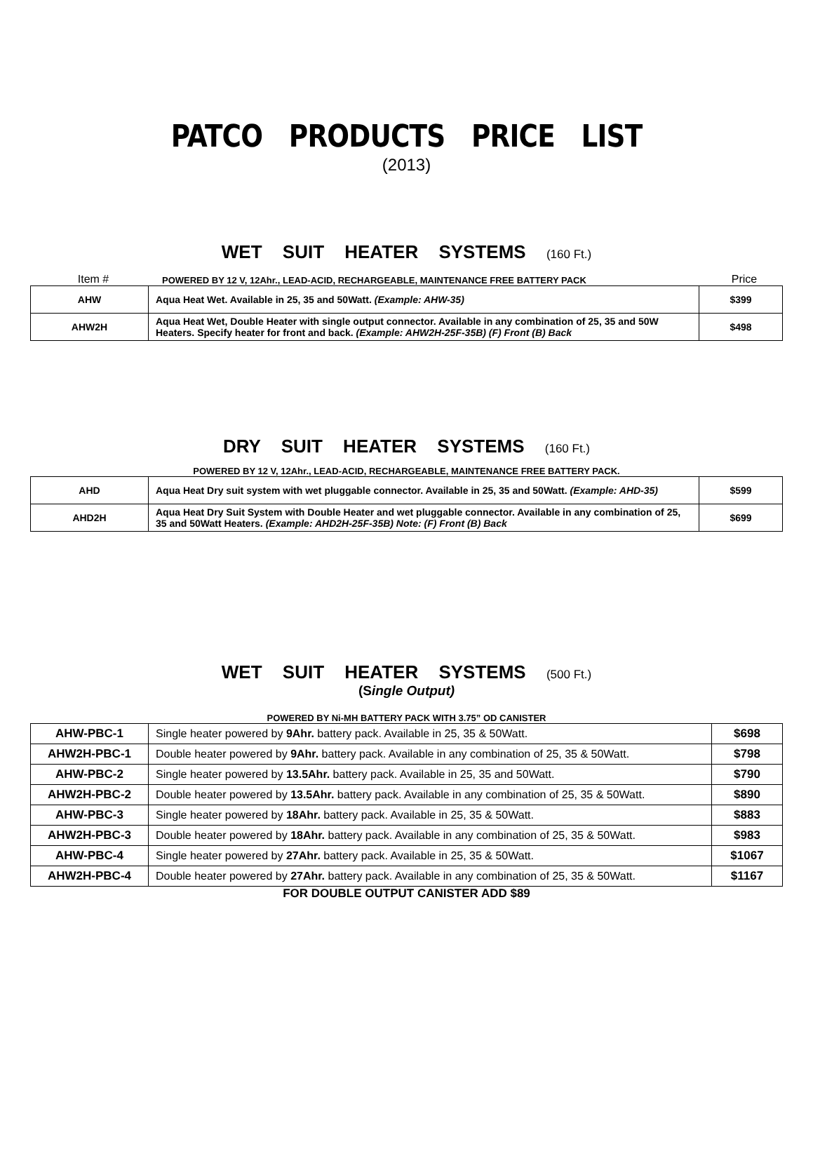PATCO PRODUCTS PRICE LIST
(2013)
WET SUIT HEATER SYSTEMS (160 Ft.)
Item #
POWERED BY 12 V, 12Ahr., LEAD-ACID, RECHARGEABLE, MAINTENANCE FREE BATTERY PACK
Price
| AHW | Aqua Heat Wet. Available in 25, 35 and 50Watt. (Example: AHW-35) | $399 |
| AHW2H | Aqua Heat Wet, Double Heater with single output connector. Available in any combination of 25, 35 and 50W Heaters. Specify heater for front and back. (Example: AHW2H-25F-35B) (F) Front (B) Back | $498 |
DRY SUIT HEATER SYSTEMS (160 Ft.)
POWERED BY 12 V, 12Ahr., LEAD-ACID, RECHARGEABLE, MAINTENANCE FREE BATTERY PACK.
| AHD | Aqua Heat Dry suit system with wet pluggable connector. Available in 25, 35 and 50Watt. (Example: AHD-35) | $599 |
| AHD2H | Aqua Heat Dry Suit System with Double Heater and wet pluggable connector. Available in any combination of 25, 35 and 50Watt Heaters. (Example: AHD2H-25F-35B) Note: (F) Front (B) Back | $699 |
WET SUIT HEATER SYSTEMS (500 Ft.)
(Single Output)
POWERED BY Ni-MH BATTERY PACK WITH 3.75” OD CANISTER
| AHW-PBC-1 | Single heater powered by 9Ahr. battery pack. Available in 25, 35 & 50Watt. | $698 |
| AHW2H-PBC-1 | Double heater powered by 9Ahr. battery pack. Available in any combination of 25, 35 & 50Watt. | $798 |
| AHW-PBC-2 | Single heater powered by 13.5Ahr. battery pack. Available in 25, 35 and 50Watt. | $790 |
| AHW2H-PBC-2 | Double heater powered by 13.5Ahr. battery pack. Available in any combination of 25, 35 & 50Watt. | $890 |
| AHW-PBC-3 | Single heater powered by 18Ahr. battery pack. Available in 25, 35 & 50Watt. | $883 |
| AHW2H-PBC-3 | Double heater powered by 18Ahr. battery pack. Available in any combination of 25, 35 & 50Watt. | $983 |
| AHW-PBC-4 | Single heater powered by 27Ahr. battery pack. Available in 25, 35 & 50Watt. | $1067 |
| AHW2H-PBC-4 | Double heater powered by 27Ahr. battery pack. Available in any combination of 25, 35 & 50Watt. | $1167 |
FOR DOUBLE OUTPUT CANISTER ADD $89